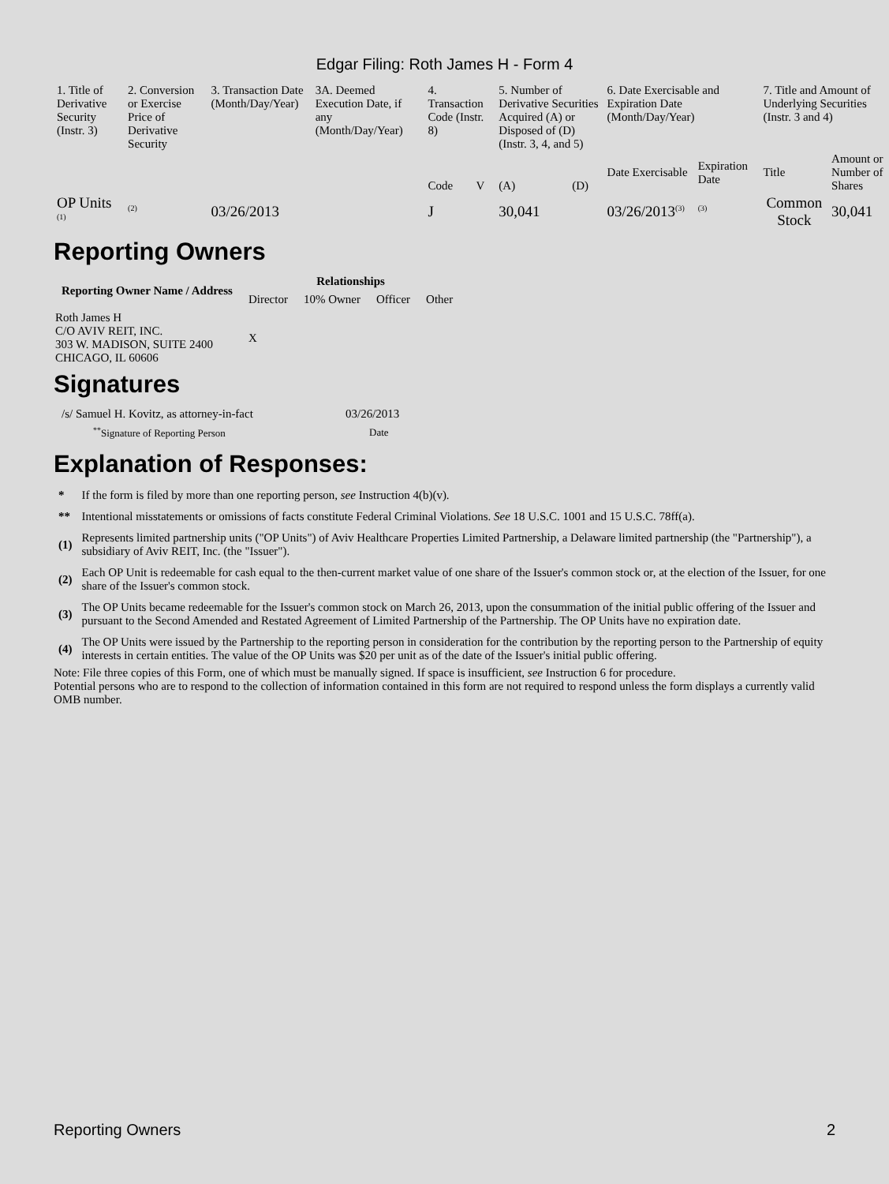Edgar Filing: Roth James H - Form 4
| 1. Title of Derivative Security (Instr. 3) | 2. Conversion or Exercise Price of Derivative Security | 3. Transaction Date (Month/Day/Year) | 3A. Deemed Execution Date, if any (Month/Day/Year) | 4. Transaction Code (Instr. 8) | | 5. Number of Derivative Securities Acquired (A) or Disposed of (D) (Instr. 3, 4, and 5) | | 6. Date Exercisable and Expiration Date (Month/Day/Year) | | 7. Title and Amount of Underlying Securities (Instr. 3 and 4) | |
| | | | | Code | V | (A) | (D) | Date Exercisable | Expiration Date | Title | Amount or Number of Shares |
| OP Units <sup>(1)</sup> | <sup>(2)</sup> | 03/26/2013 | | J | | 30,041 | | 03/26/2013<sup>(3)</sup> | <sup>(3)</sup> | Common Stock | 30,041 |
Reporting Owners
| Reporting Owner Name / Address | Relationships | | | |
| --- | --- | --- | --- | --- |
| | Director | 10% Owner | Officer | Other |
| Roth James H C/O AVIV REIT, INC. 303 W. MADISON, SUITE 2400 CHICAGO, IL 60606 | X | | | |
Signatures
| /s/ Samuel H. Kovitz, as attorney-in-fact | 03/26/2013 |
| <sup>**</sup> Signature of Reporting Person | Date |
Explanation of Responses:
| * | If the form is filed by more than one reporting person, see Instruction 4(b)(v). |
| ** | Intentional misstatements or omissions of facts constitute Federal Criminal Violations. See 18 U.S.C. 1001 and 15 U.S.C. 78ff(a). |
| (1) | Represents limited partnership units ("OP Units") of Aviv Healthcare Properties Limited Partnership, a Delaware limited partnership (the "Partnership"), a subsidiary of Aviv REIT, Inc. (the "Issuer"). |
| (2) | Each OP Unit is redeemable for cash equal to the then-current market value of one share of the Issuer's common stock or, at the election of the Issuer, for one share of the Issuer's common stock. |
| (3) | The OP Units became redeemable for the Issuer's common stock on March 26, 2013, upon the consummation of the initial public offering of the Issuer and pursuant to the Second Amended and Restated Agreement of Limited Partnership of the Partnership. The OP Units have no expiration date. |
| (4) | The OP Units were issued by the Partnership to the reporting person in consideration for the contribution by the reporting person to the Partnership of equity interests in certain entities. The value of the OP Units was $20 per unit as of the date of the Issuer's initial public offering. |
Note: File three copies of this Form, one of which must be manually signed. If space is insufficient, see Instruction 6 for procedure.
Potential persons who are to respond to the collection of information contained in this form are not required to respond unless the form displays a currently valid OMB number.
Reporting Owners 2